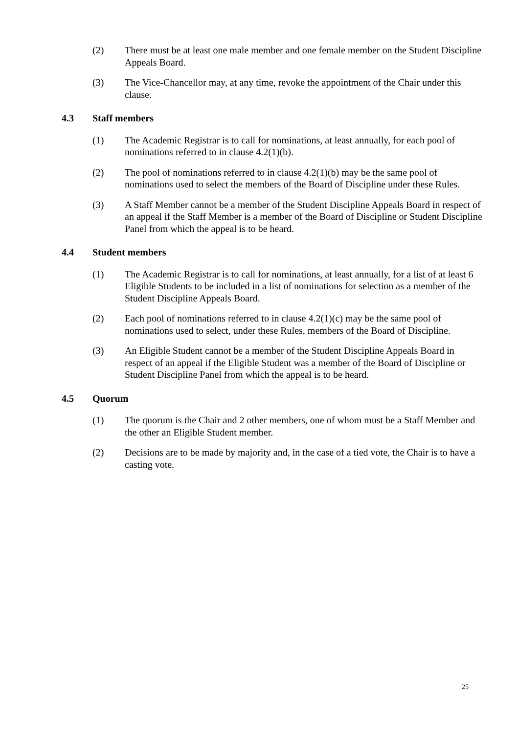(2) There must be at least one male member and one female member on the Student Discipline Appeals Board.
(3) The Vice-Chancellor may, at any time, revoke the appointment of the Chair under this clause.
4.3 Staff members
(1) The Academic Registrar is to call for nominations, at least annually, for each pool of nominations referred to in clause 4.2(1)(b).
(2) The pool of nominations referred to in clause 4.2(1)(b) may be the same pool of nominations used to select the members of the Board of Discipline under these Rules.
(3) A Staff Member cannot be a member of the Student Discipline Appeals Board in respect of an appeal if the Staff Member is a member of the Board of Discipline or Student Discipline Panel from which the appeal is to be heard.
4.4 Student members
(1) The Academic Registrar is to call for nominations, at least annually, for a list of at least 6 Eligible Students to be included in a list of nominations for selection as a member of the Student Discipline Appeals Board.
(2) Each pool of nominations referred to in clause 4.2(1)(c) may be the same pool of nominations used to select, under these Rules, members of the Board of Discipline.
(3) An Eligible Student cannot be a member of the Student Discipline Appeals Board in respect of an appeal if the Eligible Student was a member of the Board of Discipline or Student Discipline Panel from which the appeal is to be heard.
4.5 Quorum
(1) The quorum is the Chair and 2 other members, one of whom must be a Staff Member and the other an Eligible Student member.
(2) Decisions are to be made by majority and, in the case of a tied vote, the Chair is to have a casting vote.
25